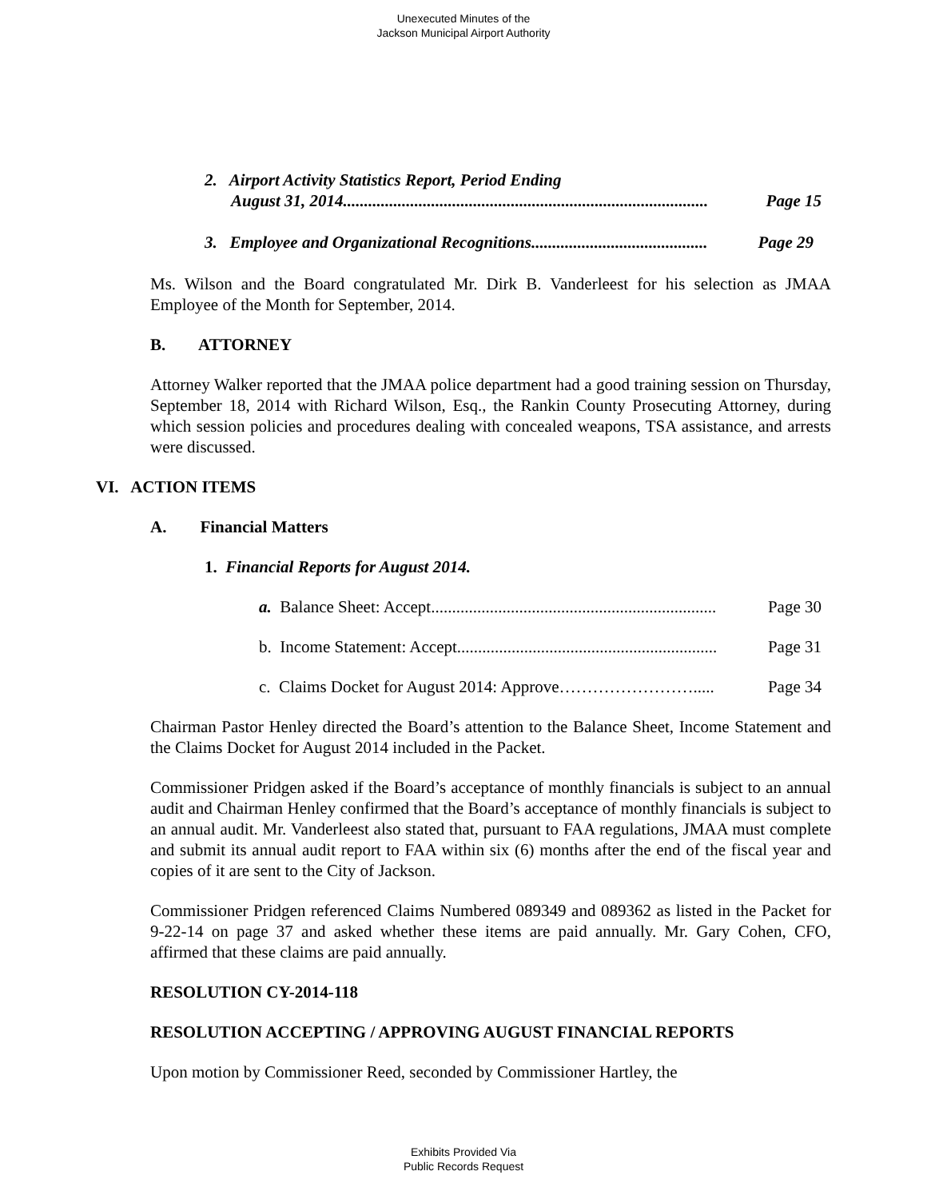Unexecuted Minutes of the
Jackson Municipal Airport Authority
2. Airport Activity Statistics Report, Period Ending
August 31, 2014....................................................................................... Page 15
3. Employee and Organizational Recognitions.......................................... Page 29
Ms. Wilson and the Board congratulated Mr. Dirk B. Vanderleest for his selection as JMAA Employee of the Month for September, 2014.
B. ATTORNEY
Attorney Walker reported that the JMAA police department had a good training session on Thursday, September 18, 2014 with Richard Wilson, Esq., the Rankin County Prosecuting Attorney, during which session policies and procedures dealing with concealed weapons, TSA assistance, and arrests were discussed.
VI. ACTION ITEMS
A. Financial Matters
1. Financial Reports for August 2014.
a. Balance Sheet: Accept.................................................................... Page 30
b. Income Statement: Accept.............................................................. Page 31
c. Claims Docket for August 2014: Approve……………………..... Page 34
Chairman Pastor Henley directed the Board’s attention to the Balance Sheet, Income Statement and the Claims Docket for August 2014 included in the Packet.
Commissioner Pridgen asked if the Board’s acceptance of monthly financials is subject to an annual audit and Chairman Henley confirmed that the Board’s acceptance of monthly financials is subject to an annual audit. Mr. Vanderleest also stated that, pursuant to FAA regulations, JMAA must complete and submit its annual audit report to FAA within six (6) months after the end of the fiscal year and copies of it are sent to the City of Jackson.
Commissioner Pridgen referenced Claims Numbered 089349 and 089362 as listed in the Packet for 9-22-14 on page 37 and asked whether these items are paid annually. Mr. Gary Cohen, CFO, affirmed that these claims are paid annually.
RESOLUTION CY-2014-118
RESOLUTION ACCEPTING / APPROVING AUGUST FINANCIAL REPORTS
Upon motion by Commissioner Reed, seconded by Commissioner Hartley, the
Exhibits Provided Via
Public Records Request